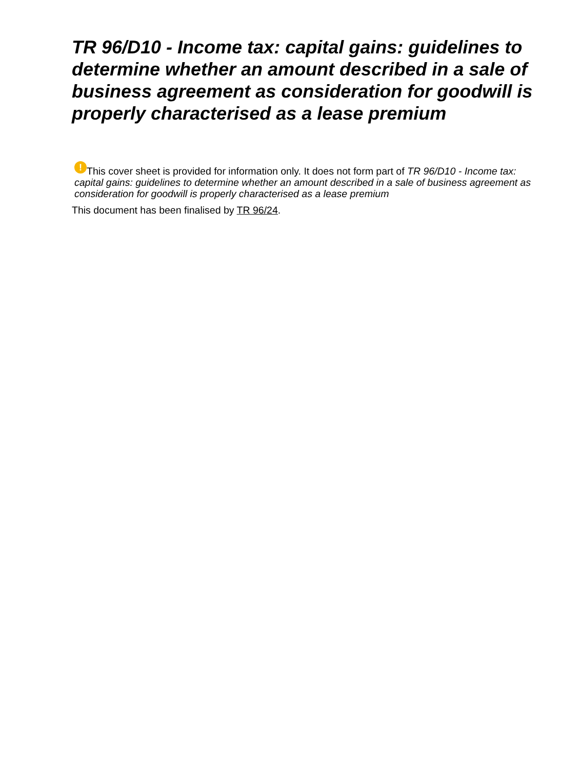TR 96/D10 - Income tax: capital gains: guidelines to determine whether an amount described in a sale of business agreement as consideration for goodwill is properly characterised as a lease premium
! This cover sheet is provided for information only. It does not form part of TR 96/D10 - Income tax: capital gains: guidelines to determine whether an amount described in a sale of business agreement as consideration for goodwill is properly characterised as a lease premium
This document has been finalised by TR 96/24.